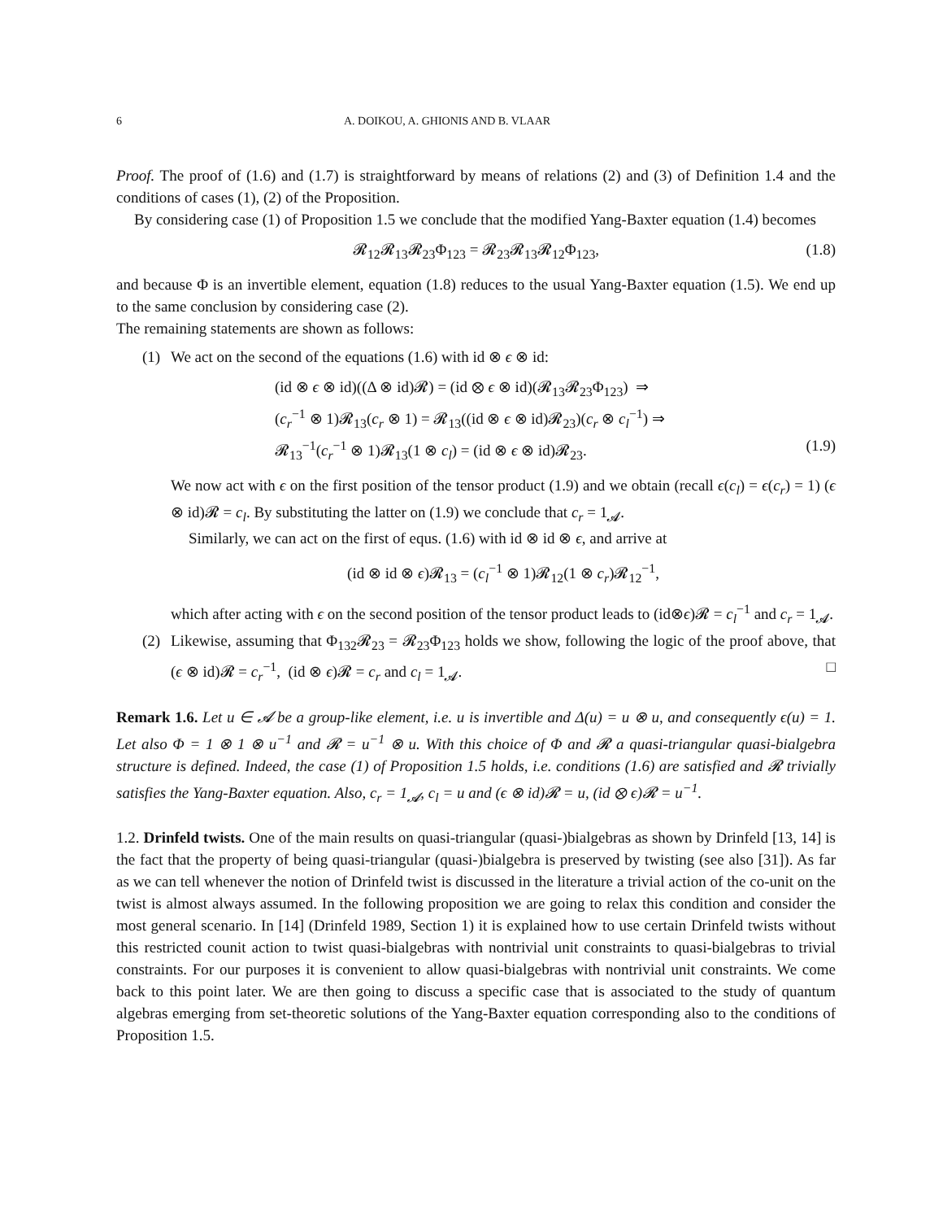6 A. DOIKOU, A. GHIONIS AND B. VLAAR
Proof. The proof of (1.6) and (1.7) is straightforward by means of relations (2) and (3) of Definition 1.4 and the conditions of cases (1), (2) of the Proposition.
By considering case (1) of Proposition 1.5 we conclude that the modified Yang-Baxter equation (1.4) becomes
𝓡<sub>12</sub>𝓡<sub>13</sub>𝓡<sub>23</sub>Φ<sub>123</sub> = 𝓡<sub>23</sub>𝓡<sub>13</sub>𝓡<sub>12</sub>Φ<sub>123</sub>, (1.8)
and because Φ is an invertible element, equation (1.8) reduces to the usual Yang-Baxter equation (1.5). We end up to the same conclusion by considering case (2).
The remaining statements are shown as follows:
(1)
We act on the second of the equations (1.6) with id ⊗ ϵ ⊗ id:
(id ⊗ ϵ ⊗ id)((Δ ⊗ id)𝓡) = (id ⊗ ϵ ⊗ id)(𝓡<sub>13</sub>𝓡<sub>23</sub>Φ<sub>123</sub>) ⇒
(c<sub>r</sub><sup>−1</sup> ⊗ 1)𝓡<sub>13</sub>(c<sub>r</sub> ⊗ 1) = 𝓡<sub>13</sub>((id ⊗ ϵ ⊗ id)𝓡<sub>23</sub>)(c<sub>r</sub> ⊗ c<sub>l</sub><sup>−1</sup>) ⇒
𝓡<sub>13</sub><sup>−1</sup>(c<sub>r</sub><sup>−1</sup> ⊗ 1)𝓡<sub>13</sub>(1 ⊗ c<sub>l</sub>) = (id ⊗ ϵ ⊗ id)𝓡<sub>23</sub>. (1.9)
We now act with ϵ on the first position of the tensor product (1.9) and we obtain (recall ϵ(c<sub>l</sub>) = ϵ(c<sub>r</sub>) = 1) (ϵ ⊗ id)𝓡 = c<sub>l</sub>. By substituting the latter on (1.9) we conclude that c<sub>r</sub> = 1<sub>𝓐</sub>.
Similarly, we can act on the first of equs. (1.6) with id ⊗ id ⊗ ϵ, and arrive at
(id ⊗ id ⊗ ϵ)𝓡<sub>13</sub> = (c<sub>l</sub><sup>−1</sup> ⊗ 1)𝓡<sub>12</sub>(1 ⊗ c<sub>r</sub>)𝓡<sub>12</sub><sup>−1</sup>,
which after acting with ϵ on the second position of the tensor product leads to (id⊗ϵ)𝓡 = c<sub>l</sub><sup>−1</sup> and c<sub>r</sub> = 1<sub>𝓐</sub>.
(2)
Likewise, assuming that Φ<sub>132</sub>𝓡<sub>23</sub> = 𝓡<sub>23</sub>Φ<sub>123</sub> holds we show, following the logic of the proof above, that (ϵ ⊗ id)𝓡 = c<sub>r</sub><sup>−1</sup>, (id ⊗ ϵ)𝓡 = c<sub>r</sub> and c<sub>l</sub> = 1<sub>𝓐</sub>. □
Remark 1.6. Let u ∈ 𝓐 be a group-like element, i.e. u is invertible and Δ(u) = u ⊗ u, and consequently ϵ(u) = 1. Let also Φ = 1 ⊗ 1 ⊗ u<sup>−1</sup> and 𝓡 = u<sup>−1</sup> ⊗ u. With this choice of Φ and 𝓡 a quasi-triangular quasi-bialgebra structure is defined. Indeed, the case (1) of Proposition 1.5 holds, i.e. conditions (1.6) are satisfied and 𝓡 trivially satisfies the Yang-Baxter equation. Also, c<sub>r</sub> = 1<sub>𝓐</sub>, c<sub>l</sub> = u and (ϵ ⊗ id)𝓡 = u, (id ⊗ ϵ)𝓡 = u<sup>−1</sup>.
1.2. Drinfeld twists. One of the main results on quasi-triangular (quasi-)bialgebras as shown by Drinfeld [13, 14] is the fact that the property of being quasi-triangular (quasi-)bialgebra is preserved by twisting (see also [31]). As far as we can tell whenever the notion of Drinfeld twist is discussed in the literature a trivial action of the co-unit on the twist is almost always assumed. In the following proposition we are going to relax this condition and consider the most general scenario. In [14] (Drinfeld 1989, Section 1) it is explained how to use certain Drinfeld twists without this restricted counit action to twist quasi-bialgebras with nontrivial unit constraints to quasi-bialgebras to trivial constraints. For our purposes it is convenient to allow quasi-bialgebras with nontrivial unit constraints. We come back to this point later. We are then going to discuss a specific case that is associated to the study of quantum algebras emerging from set-theoretic solutions of the Yang-Baxter equation corresponding also to the conditions of Proposition 1.5.